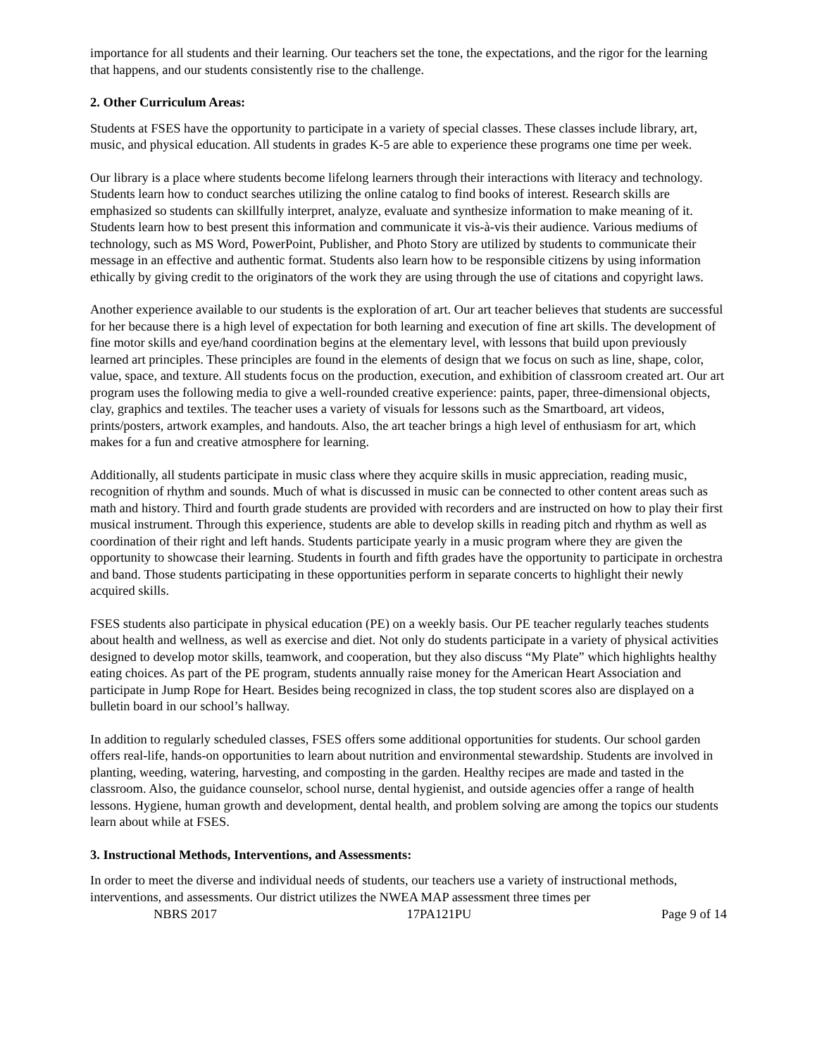importance for all students and their learning. Our teachers set the tone, the expectations, and the rigor for the learning that happens, and our students consistently rise to the challenge.
2. Other Curriculum Areas:
Students at FSES have the opportunity to participate in a variety of special classes. These classes include library, art, music, and physical education. All students in grades K-5 are able to experience these programs one time per week.
Our library is a place where students become lifelong learners through their interactions with literacy and technology. Students learn how to conduct searches utilizing the online catalog to find books of interest. Research skills are emphasized so students can skillfully interpret, analyze, evaluate and synthesize information to make meaning of it. Students learn how to best present this information and communicate it vis-à-vis their audience. Various mediums of technology, such as MS Word, PowerPoint, Publisher, and Photo Story are utilized by students to communicate their message in an effective and authentic format. Students also learn how to be responsible citizens by using information ethically by giving credit to the originators of the work they are using through the use of citations and copyright laws.
Another experience available to our students is the exploration of art. Our art teacher believes that students are successful for her because there is a high level of expectation for both learning and execution of fine art skills. The development of fine motor skills and eye/hand coordination begins at the elementary level, with lessons that build upon previously learned art principles. These principles are found in the elements of design that we focus on such as line, shape, color, value, space, and texture. All students focus on the production, execution, and exhibition of classroom created art. Our art program uses the following media to give a well-rounded creative experience: paints, paper, three-dimensional objects, clay, graphics and textiles. The teacher uses a variety of visuals for lessons such as the Smartboard, art videos, prints/posters, artwork examples, and handouts. Also, the art teacher brings a high level of enthusiasm for art, which makes for a fun and creative atmosphere for learning.
Additionally, all students participate in music class where they acquire skills in music appreciation, reading music, recognition of rhythm and sounds. Much of what is discussed in music can be connected to other content areas such as math and history. Third and fourth grade students are provided with recorders and are instructed on how to play their first musical instrument. Through this experience, students are able to develop skills in reading pitch and rhythm as well as coordination of their right and left hands. Students participate yearly in a music program where they are given the opportunity to showcase their learning. Students in fourth and fifth grades have the opportunity to participate in orchestra and band. Those students participating in these opportunities perform in separate concerts to highlight their newly acquired skills.
FSES students also participate in physical education (PE) on a weekly basis. Our PE teacher regularly teaches students about health and wellness, as well as exercise and diet. Not only do students participate in a variety of physical activities designed to develop motor skills, teamwork, and cooperation, but they also discuss “My Plate” which highlights healthy eating choices. As part of the PE program, students annually raise money for the American Heart Association and participate in Jump Rope for Heart. Besides being recognized in class, the top student scores also are displayed on a bulletin board in our school’s hallway.
In addition to regularly scheduled classes, FSES offers some additional opportunities for students. Our school garden offers real-life, hands-on opportunities to learn about nutrition and environmental stewardship. Students are involved in planting, weeding, watering, harvesting, and composting in the garden. Healthy recipes are made and tasted in the classroom. Also, the guidance counselor, school nurse, dental hygienist, and outside agencies offer a range of health lessons. Hygiene, human growth and development, dental health, and problem solving are among the topics our students learn about while at FSES.
3. Instructional Methods, Interventions, and Assessments:
In order to meet the diverse and individual needs of students, our teachers use a variety of instructional methods, interventions, and assessments. Our district utilizes the NWEA MAP assessment three times per
NBRS 2017 17PA121PU Page 9 of 14